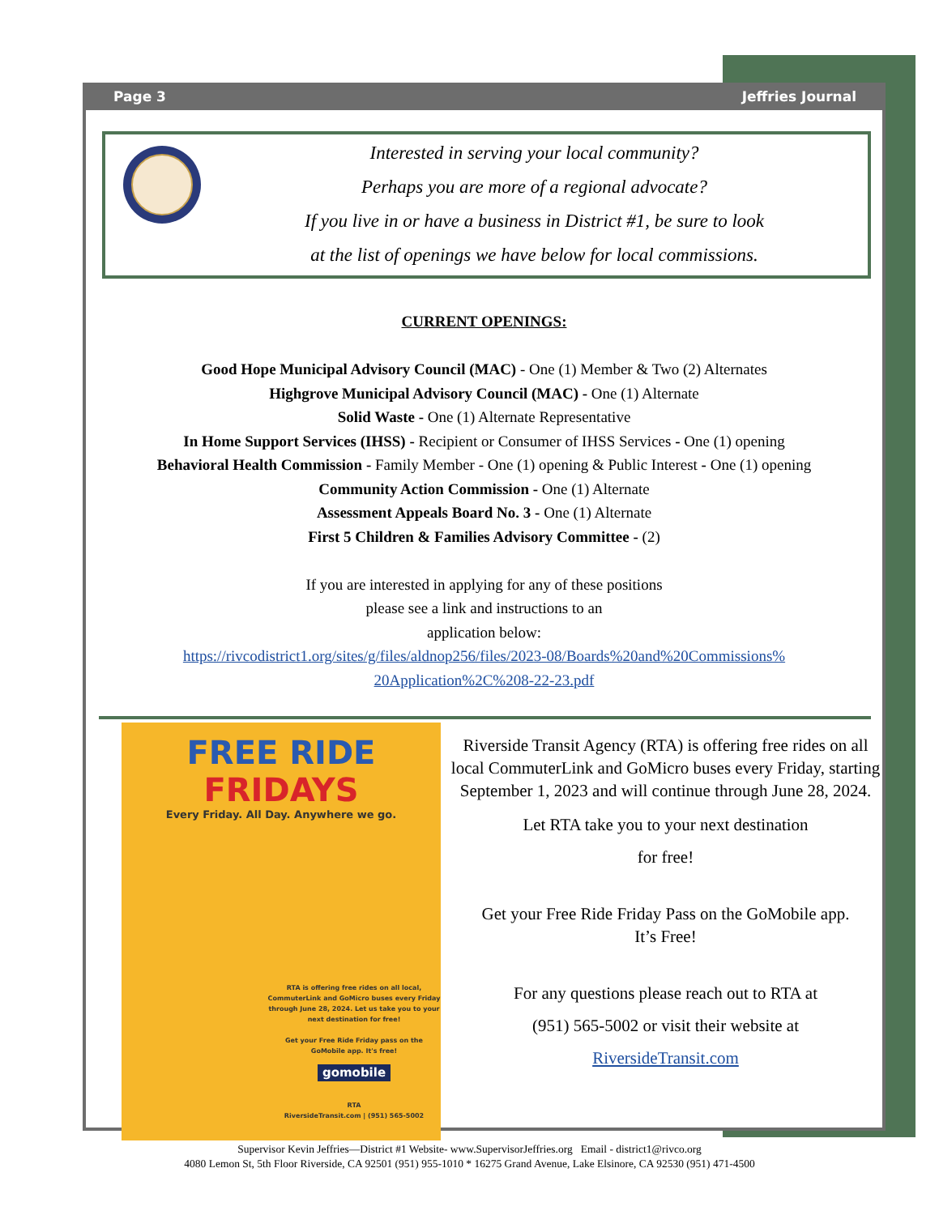Page 3 Jeffries Journal
Interested in serving your local community?
Perhaps you are more of a regional advocate?
If you live in or have a business in District #1, be sure to look
at the list of openings we have below for local commissions.
CURRENT OPENINGS:
Good Hope Municipal Advisory Council (MAC) - One (1) Member & Two (2) Alternates
Highgrove Municipal Advisory Council (MAC) - One (1) Alternate
Solid Waste - One (1) Alternate Representative
In Home Support Services (IHSS) - Recipient or Consumer of IHSS Services - One (1) opening
Behavioral Health Commission - Family Member - One (1) opening & Public Interest - One (1) opening
Community Action Commission - One (1) Alternate
Assessment Appeals Board No. 3 - One (1) Alternate
First 5 Children & Families Advisory Committee - (2)
If you are interested in applying for any of these positions
please see a link and instructions to an
application below:
https://rivcodistrict1.org/sites/g/files/aldnop256/files/2023-08/Boards%20and%20Commissions%
20Application%2C%208-22-23.pdf
FREE RIDE
FRIDAYS
Every Friday. All Day. Anywhere we go.
RTA is offering free rides on all local, CommuterLink and GoMicro buses every Friday through June 28, 2024. Let us take you to your next destination for free!
Get your Free Ride Friday pass on the GoMobile app. It's free!
gomobile
RTA
RiversideTransit.com | (951) 565-5002
Riverside Transit Agency (RTA) is offering free rides on all local CommuterLink and GoMicro buses every Friday, starting September 1, 2023 and will continue through June 28, 2024.
Let RTA take you to your next destination
for free!
Get your Free Ride Friday Pass on the GoMobile app.
It’s Free!
For any questions please reach out to RTA at
(951) 565-5002 or visit their website at
RiversideTransit.com
Supervisor Kevin Jeffries—District #1 Website- www.SupervisorJeffries.org Email - district1@rivco.org
4080 Lemon St, 5th Floor Riverside, CA 92501 (951) 955-1010 * 16275 Grand Avenue, Lake Elsinore, CA 92530 (951) 471-4500